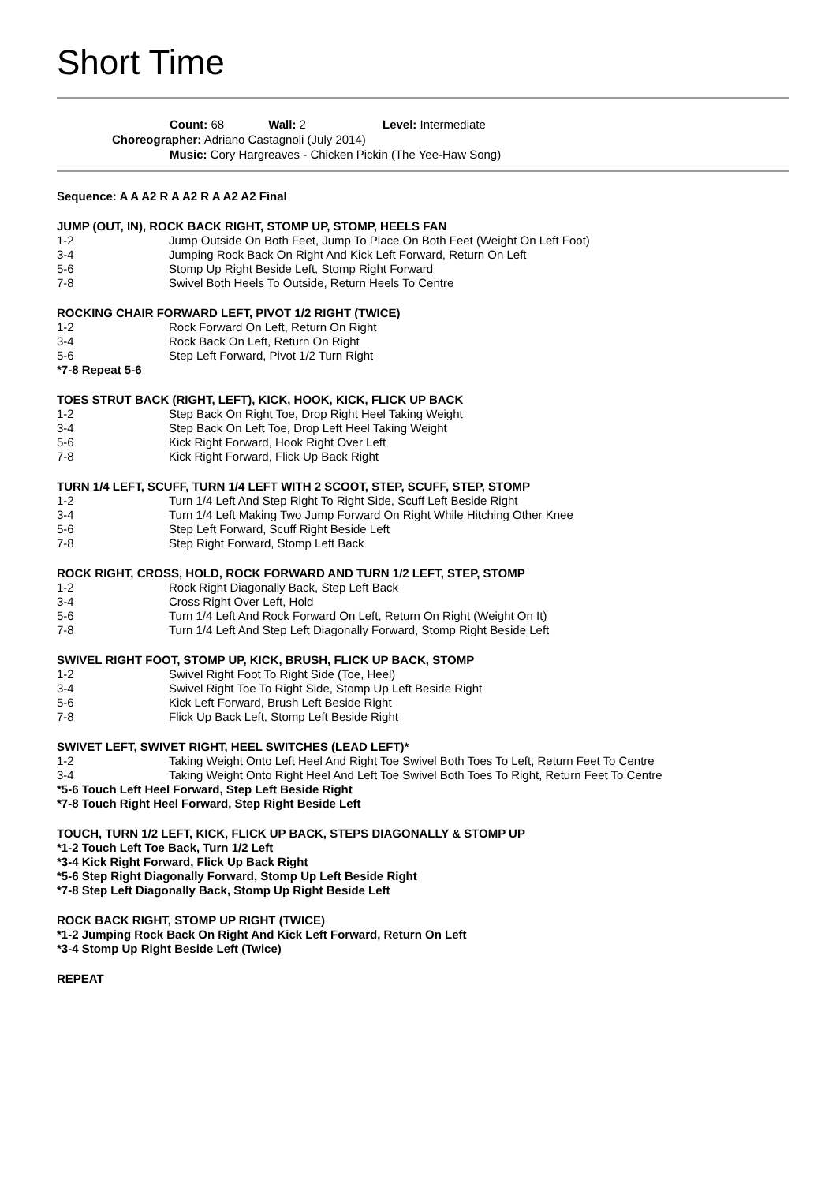Short Time
Count: 68 Wall: 2 Level: Intermediate
Choreographer: Adriano Castagnoli (July 2014)
Music: Cory Hargreaves - Chicken Pickin (The Yee-Haw Song)
Sequence: A A A2 R A A2 R A A2 A2 Final
JUMP (OUT, IN), ROCK BACK RIGHT, STOMP UP, STOMP, HEELS FAN
1-2 Jump Outside On Both Feet, Jump To Place On Both Feet (Weight On Left Foot)
3-4 Jumping Rock Back On Right And Kick Left Forward, Return On Left
5-6 Stomp Up Right Beside Left, Stomp Right Forward
7-8 Swivel Both Heels To Outside, Return Heels To Centre
ROCKING CHAIR FORWARD LEFT, PIVOT 1/2 RIGHT (TWICE)
1-2 Rock Forward On Left, Return On Right
3-4 Rock Back On Left, Return On Right
5-6 Step Left Forward, Pivot 1/2 Turn Right
*7-8 Repeat 5-6
TOES STRUT BACK (RIGHT, LEFT), KICK, HOOK, KICK, FLICK UP BACK
1-2 Step Back On Right Toe, Drop Right Heel Taking Weight
3-4 Step Back On Left Toe, Drop Left Heel Taking Weight
5-6 Kick Right Forward, Hook Right Over Left
7-8 Kick Right Forward, Flick Up Back Right
TURN 1/4 LEFT, SCUFF, TURN 1/4 LEFT WITH 2 SCOOT, STEP, SCUFF, STEP, STOMP
1-2 Turn 1/4 Left And Step Right To Right Side, Scuff Left Beside Right
3-4 Turn 1/4 Left Making Two Jump Forward On Right While Hitching Other Knee
5-6 Step Left Forward, Scuff Right Beside Left
7-8 Step Right Forward, Stomp Left Back
ROCK RIGHT, CROSS, HOLD, ROCK FORWARD AND TURN 1/2 LEFT, STEP, STOMP
1-2 Rock Right Diagonally Back, Step Left Back
3-4 Cross Right Over Left, Hold
5-6 Turn 1/4 Left And Rock Forward On Left, Return On Right (Weight On It)
7-8 Turn 1/4 Left And Step Left Diagonally Forward, Stomp Right Beside Left
SWIVEL RIGHT FOOT, STOMP UP, KICK, BRUSH, FLICK UP BACK, STOMP
1-2 Swivel Right Foot To Right Side (Toe, Heel)
3-4 Swivel Right Toe To Right Side, Stomp Up Left Beside Right
5-6 Kick Left Forward, Brush Left Beside Right
7-8 Flick Up Back Left, Stomp Left Beside Right
SWIVET LEFT, SWIVET RIGHT, HEEL SWITCHES (LEAD LEFT)*
1-2 Taking Weight Onto Left Heel And Right Toe Swivel Both Toes To Left, Return Feet To Centre
3-4 Taking Weight Onto Right Heel And Left Toe Swivel Both Toes To Right, Return Feet To Centre
*5-6 Touch Left Heel Forward, Step Left Beside Right
*7-8 Touch Right Heel Forward, Step Right Beside Left
TOUCH, TURN 1/2 LEFT, KICK, FLICK UP BACK, STEPS DIAGONALLY & STOMP UP
*1-2 Touch Left Toe Back, Turn 1/2 Left
*3-4 Kick Right Forward, Flick Up Back Right
*5-6 Step Right Diagonally Forward, Stomp Up Left Beside Right
*7-8 Step Left Diagonally Back, Stomp Up Right Beside Left
ROCK BACK RIGHT, STOMP UP RIGHT (TWICE)
*1-2 Jumping Rock Back On Right And Kick Left Forward, Return On Left
*3-4 Stomp Up Right Beside Left (Twice)
REPEAT